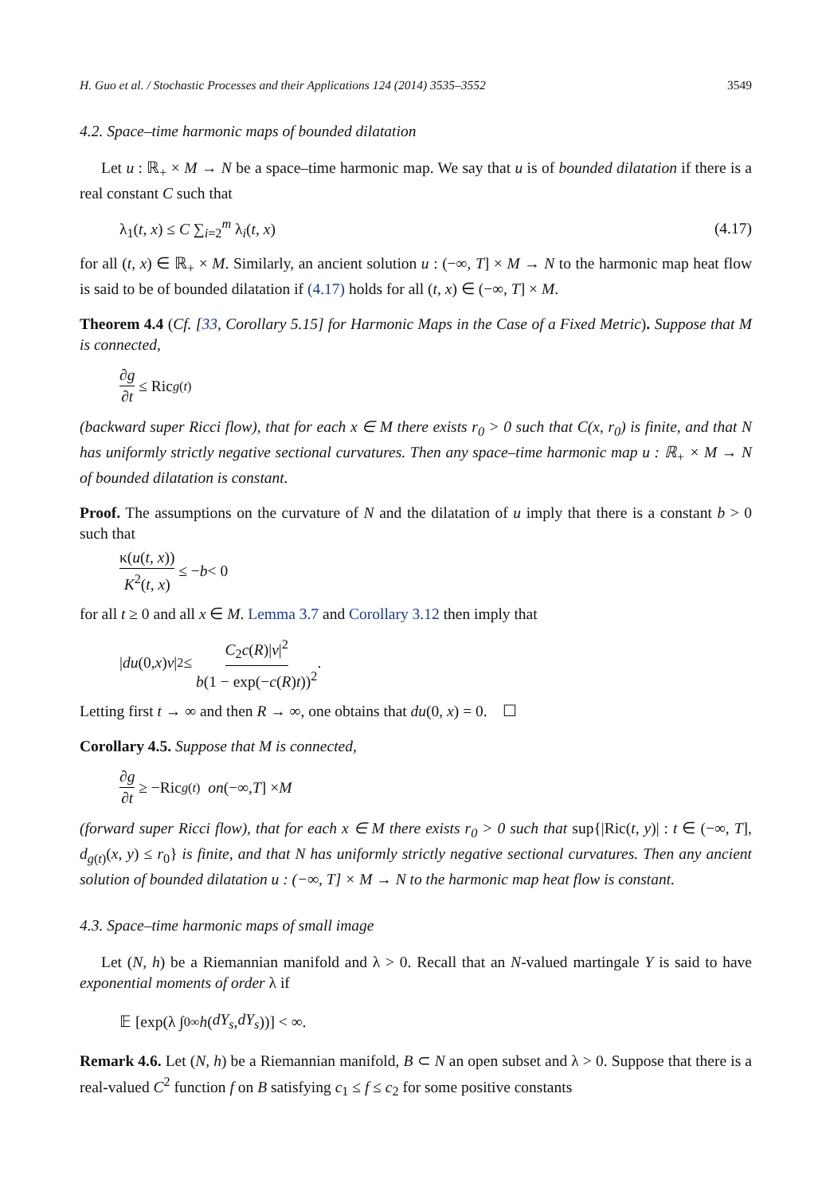H. Guo et al. / Stochastic Processes and their Applications 124 (2014) 3535–3552 3549
4.2. Space–time harmonic maps of bounded dilatation
Let u : ℝ<sub>+</sub> × M → N be a space–time harmonic map. We say that u is of bounded dilatation if there is a real constant C such that
λ<sub>1</sub>(t, x) ≤ C ∑<sub>i=2</sub><sup>m</sup> λ<sub>i</sub>(t, x) (4.17)
for all (t, x) ∈ ℝ<sub>+</sub> × M. Similarly, an ancient solution u : (−∞, T] × M → N to the harmonic map heat flow is said to be of bounded dilatation if (4.17) holds for all (t, x) ∈ (−∞, T] × M.
Theorem 4.4 (Cf. [33, Corollary 5.15] for Harmonic Maps in the Case of a Fixed Metric). Suppose that M is connected,
∂g ∂t ≤ Ric<sub>g(t)</sub>
(backward super Ricci flow), that for each x ∈ M there exists r<sub>0</sub> > 0 such that C(x, r<sub>0</sub>) is finite, and that N has uniformly strictly negative sectional curvatures. Then any space–time harmonic map u : ℝ<sub>+</sub> × M → N of bounded dilatation is constant.
Proof. The assumptions on the curvature of N and the dilatation of u imply that there is a constant b > 0 such that
κ(u(t, x)) K<sup>2</sup>(t, x) ≤ − b < 0
for all t ≥ 0 and all x ∈ M. Lemma 3.7 and Corollary 3.12 then imply that
| du (0, x) v |<sup>2</sup> ≤ C<sub>2</sub>c(R)|v|<sup>2</sup> b(1 − exp(−c(R)t))<sup>2</sup>.
Letting first t → ∞ and then R → ∞, one obtains that du(0, x) = 0. ☐
Corollary 4.5. Suppose that M is connected,
∂g ∂t ≥ −Ric<sub>g(t)</sub> on (−∞, T] × M
(forward super Ricci flow), that for each x ∈ M there exists r<sub>0</sub> > 0 such that sup{|Ric(t, y)| : t ∈ (−∞, T], d<sub>g(t)</sub>(x, y) ≤ r<sub>0</sub>} is finite, and that N has uniformly strictly negative sectional curvatures. Then any ancient solution of bounded dilatation u : (−∞, T] × M → N to the harmonic map heat flow is constant.
4.3. Space–time harmonic maps of small image
Let (N, h) be a Riemannian manifold and λ > 0. Recall that an N-valued martingale Y is said to have exponential moments of order λ if
𝔼 [exp(λ ∫<sub>0</sub><sup>∞</sup> h (dY<sub>s</sub>, dY<sub>s</sub>))] < ∞.
Remark 4.6. Let (N, h) be a Riemannian manifold, B ⊂ N an open subset and λ > 0. Suppose that there is a real-valued C<sup>2</sup> function f on B satisfying c<sub>1</sub> ≤ f ≤ c<sub>2</sub> for some positive constants